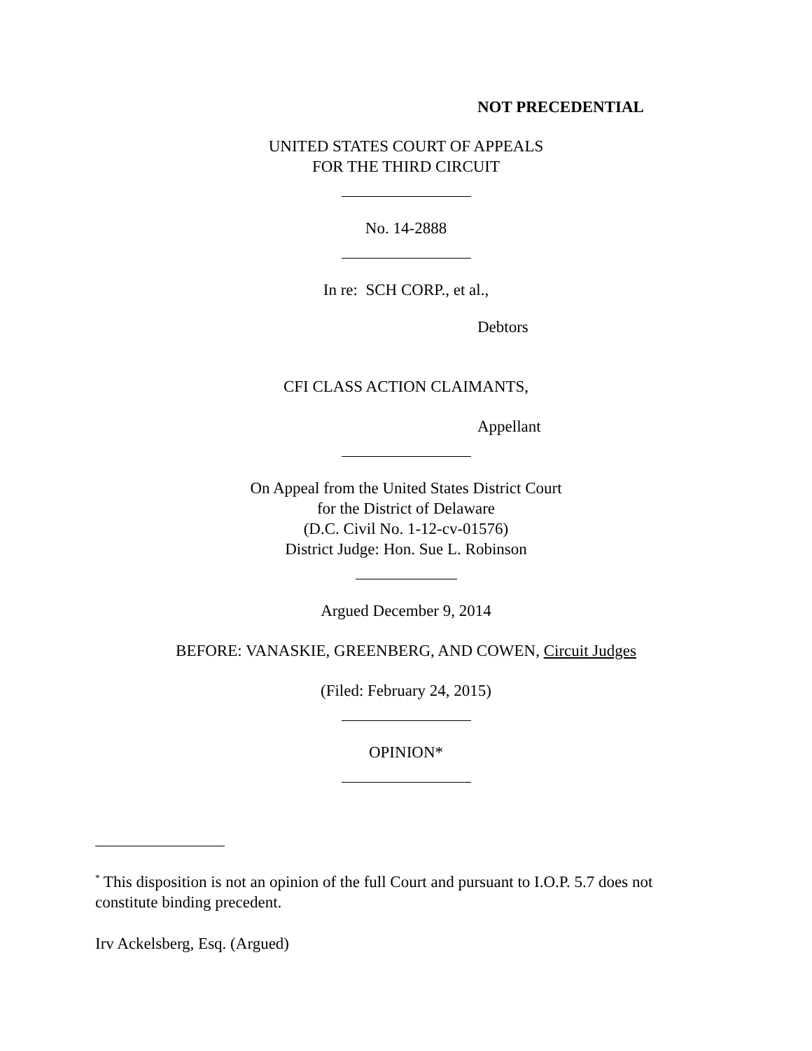NOT PRECEDENTIAL
UNITED STATES COURT OF APPEALS
FOR THE THIRD CIRCUIT
No. 14-2888
In re: SCH CORP., et al.,
Debtors
CFI CLASS ACTION CLAIMANTS,
Appellant
On Appeal from the United States District Court
for the District of Delaware
(D.C. Civil No. 1-12-cv-01576)
District Judge: Hon. Sue L. Robinson
Argued December 9, 2014
BEFORE: VANASKIE, GREENBERG, AND COWEN, Circuit Judges
(Filed: February 24, 2015)
OPINION*
<sup>*</sup> This disposition is not an opinion of the full Court and pursuant to I.O.P. 5.7 does not constitute binding precedent.
Irv Ackelsberg, Esq. (Argued)